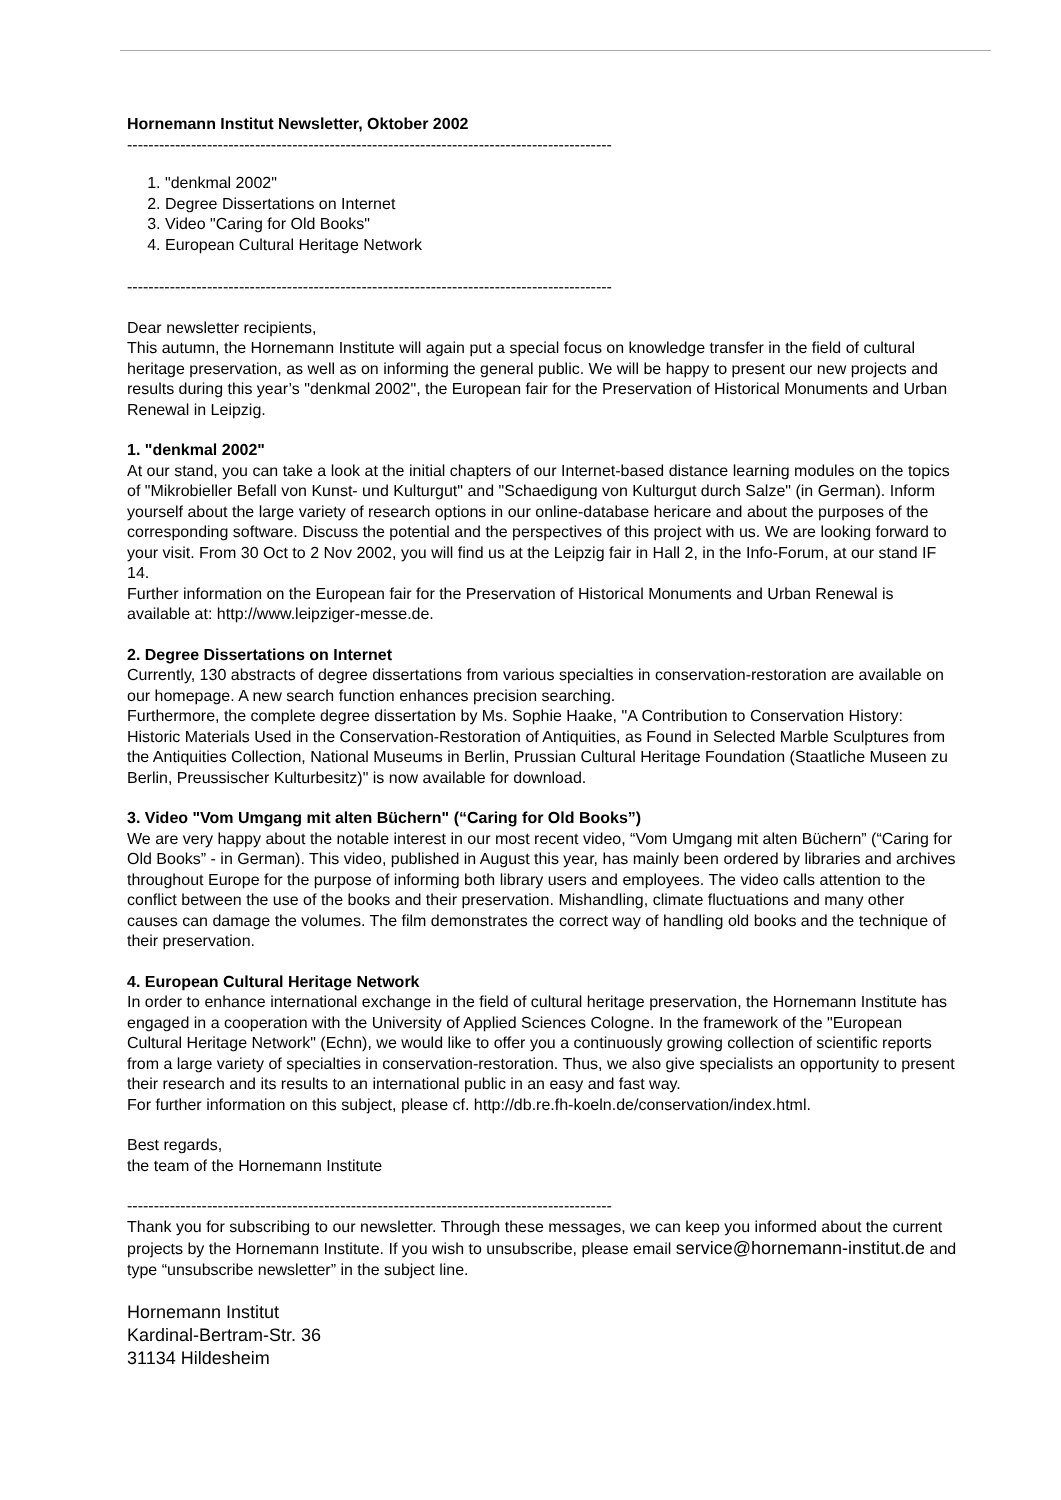Hornemann Institut Newsletter, Oktober 2002
-------------------------------------------------------------------------------------------
1. "denkmal 2002"
2. Degree Dissertations on Internet
3. Video "Caring for Old Books"
4. European Cultural Heritage Network
-------------------------------------------------------------------------------------------
Dear newsletter recipients,
This autumn, the Hornemann Institute will again put a special focus on knowledge transfer in the field of cultural heritage preservation, as well as on informing the general public. We will be happy to present our new projects and results during this year’s "denkmal 2002", the European fair for the Preservation of Historical Monuments and Urban Renewal in Leipzig.
1. "denkmal 2002"
At our stand, you can take a look at the initial chapters of our Internet-based distance learning modules on the topics of "Mikrobieller Befall von Kunst- und Kulturgut" and "Schaedigung von Kulturgut durch Salze" (in German). Inform yourself about the large variety of research options in our online-database hericare and about the purposes of the corresponding software. Discuss the potential and the perspectives of this project with us. We are looking forward to your visit. From 30 Oct to 2 Nov 2002, you will find us at the Leipzig fair in Hall 2, in the Info-Forum, at our stand IF 14.
Further information on the European fair for the Preservation of Historical Monuments and Urban Renewal is available at: http://www.leipziger-messe.de.
2. Degree Dissertations on Internet
Currently, 130 abstracts of degree dissertations from various specialties in conservation-restoration are available on our homepage. A new search function enhances precision searching.
Furthermore, the complete degree dissertation by Ms. Sophie Haake, "A Contribution to Conservation History: Historic Materials Used in the Conservation-Restoration of Antiquities, as Found in Selected Marble Sculptures from the Antiquities Collection, National Museums in Berlin, Prussian Cultural Heritage Foundation (Staatliche Museen zu Berlin, Preussischer Kulturbesitz)" is now available for download.
3. Video "Vom Umgang mit alten Büchern" (“Caring for Old Books”)
We are very happy about the notable interest in our most recent video, “Vom Umgang mit alten Büchern” (“Caring for Old Books” - in German). This video, published in August this year, has mainly been ordered by libraries and archives throughout Europe for the purpose of informing both library users and employees. The video calls attention to the conflict between the use of the books and their preservation. Mishandling, climate fluctuations and many other causes can damage the volumes. The film demonstrates the correct way of handling old books and the technique of their preservation.
4. European Cultural Heritage Network
In order to enhance international exchange in the field of cultural heritage preservation, the Hornemann Institute has engaged in a cooperation with the University of Applied Sciences Cologne. In the framework of the "European Cultural Heritage Network" (Echn), we would like to offer you a continuously growing collection of scientific reports from a large variety of specialties in conservation-restoration. Thus, we also give specialists an opportunity to present their research and its results to an international public in an easy and fast way.
For further information on this subject, please cf. http://db.re.fh-koeln.de/conservation/index.html.
Best regards,
the team of the Hornemann Institute
-------------------------------------------------------------------------------------------
Thank you for subscribing to our newsletter. Through these messages, we can keep you informed about the current projects by the Hornemann Institute. If you wish to unsubscribe, please email service@hornemann-institut.de and type “unsubscribe newsletter” in the subject line.
Hornemann Institut
Kardinal-Bertram-Str. 36
31134 Hildesheim